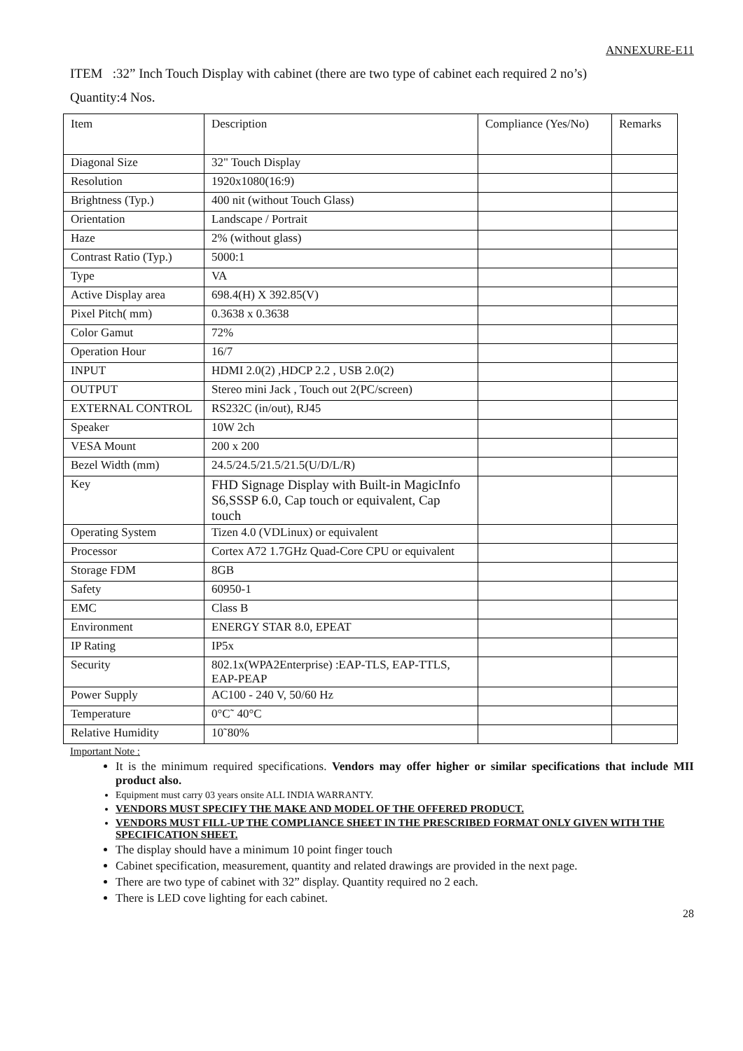ANNEXURE-E11
ITEM :32” Inch Touch Display with cabinet (there are two type of cabinet each required 2 no’s)
Quantity:4 Nos.
| Item | Description | Compliance (Yes/No) | Remarks |
| --- | --- | --- | --- |
| Diagonal Size | 32" Touch Display | | |
| Resolution | 1920x1080(16:9) | | |
| Brightness (Typ.) | 400 nit (without Touch Glass) | | |
| Orientation | Landscape / Portrait | | |
| Haze | 2% (without glass) | | |
| Contrast Ratio (Typ.) | 5000:1 | | |
| Type | VA | | |
| Active Display area | 698.4(H) X 392.85(V) | | |
| Pixel Pitch( mm) | 0.3638 x 0.3638 | | |
| Color Gamut | 72% | | |
| Operation Hour | 16/7 | | |
| INPUT | HDMI 2.0(2) ,HDCP 2.2 , USB 2.0(2) | | |
| OUTPUT | Stereo mini Jack , Touch out 2(PC/screen) | | |
| EXTERNAL CONTROL | RS232C (in/out), RJ45 | | |
| Speaker | 10W 2ch | | |
| VESA Mount | 200 x 200 | | |
| Bezel Width (mm) | 24.5/24.5/21.5/21.5(U/D/L/R) | | |
| Key | FHD Signage Display with Built-in MagicInfo S6,SSSP 6.0, Cap touch or equivalent, Cap touch | | |
| Operating System | Tizen 4.0 (VDLinux) or equivalent | | |
| Processor | Cortex A72 1.7GHz Quad-Core CPU or equivalent | | |
| Storage FDM | 8GB | | |
| Safety | 60950-1 | | |
| EMC | Class B | | |
| Environment | ENERGY STAR 8.0, EPEAT | | |
| IP Rating | IP5x | | |
| Security | 802.1x(WPA2Enterprise) :EAP-TLS, EAP-TTLS, EAP-PEAP | | |
| Power Supply | AC100 - 240 V, 50/60 Hz | | |
| Temperature | 0°C˜ 40°C | | |
| Relative Humidity | 10˜80% | | |
Important Note :
It is the minimum required specifications. Vendors may offer higher or similar specifications that include MII product also.
Equipment must carry 03 years onsite ALL INDIA WARRANTY.
VENDORS MUST SPECIFY THE MAKE AND MODEL OF THE OFFERED PRODUCT.
VENDORS MUST FILL-UP THE COMPLIANCE SHEET IN THE PRESCRIBED FORMAT ONLY GIVEN WITH THE SPECIFICATION SHEET.
The display should have a minimum 10 point finger touch
Cabinet specification, measurement, quantity and related drawings are provided in the next page.
There are two type of cabinet with 32” display. Quantity required no 2 each.
There is LED cove lighting for each cabinet.
28